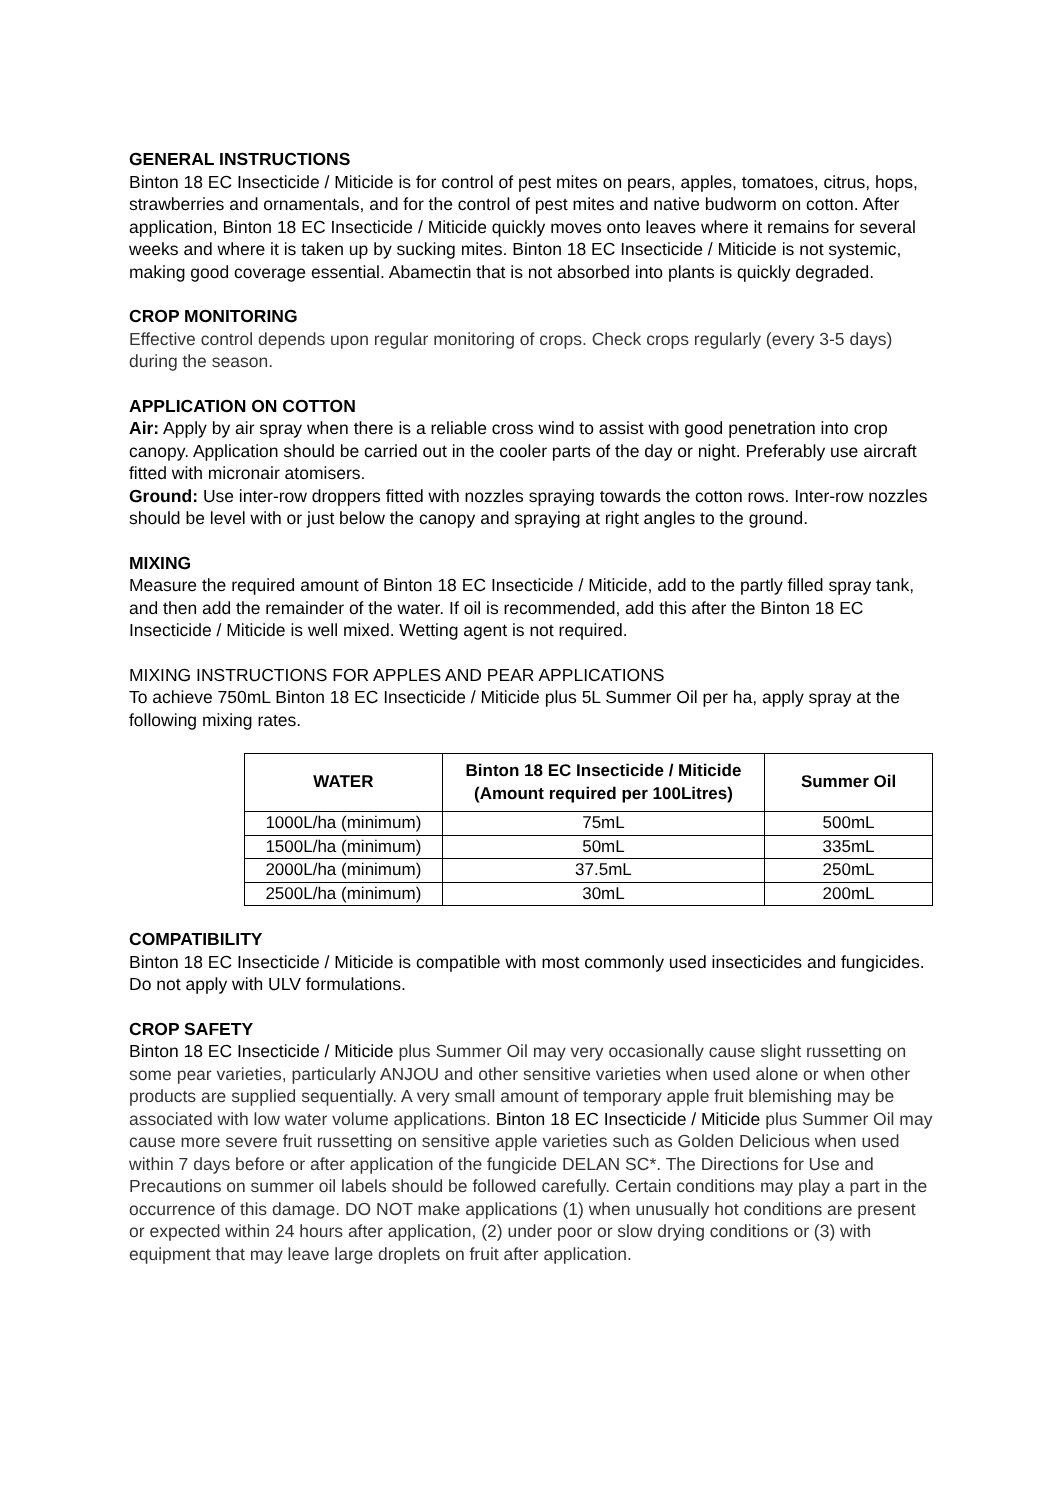GENERAL INSTRUCTIONS
Binton 18 EC Insecticide / Miticide is for control of pest mites on pears, apples, tomatoes, citrus, hops, strawberries and ornamentals, and for the control of pest mites and native budworm on cotton. After application, Binton 18 EC Insecticide / Miticide quickly moves onto leaves where it remains for several weeks and where it is taken up by sucking mites. Binton 18 EC Insecticide / Miticide is not systemic, making good coverage essential. Abamectin that is not absorbed into plants is quickly degraded.
CROP MONITORING
Effective control depends upon regular monitoring of crops. Check crops regularly (every 3-5 days) during the season.
APPLICATION ON COTTON
Air: Apply by air spray when there is a reliable cross wind to assist with good penetration into crop canopy. Application should be carried out in the cooler parts of the day or night. Preferably use aircraft fitted with micronair atomisers.
Ground: Use inter-row droppers fitted with nozzles spraying towards the cotton rows. Inter-row nozzles should be level with or just below the canopy and spraying at right angles to the ground.
MIXING
Measure the required amount of Binton 18 EC Insecticide / Miticide, add to the partly filled spray tank, and then add the remainder of the water. If oil is recommended, add this after the Binton 18 EC Insecticide / Miticide is well mixed. Wetting agent is not required.
MIXING INSTRUCTIONS FOR APPLES AND PEAR APPLICATIONS
To achieve 750mL Binton 18 EC Insecticide / Miticide plus 5L Summer Oil per ha, apply spray at the following mixing rates.
| WATER | Binton 18 EC Insecticide / Miticide (Amount required per 100Litres) | Summer Oil |
| --- | --- | --- |
| 1000L/ha (minimum) | 75mL | 500mL |
| 1500L/ha (minimum) | 50mL | 335mL |
| 2000L/ha (minimum) | 37.5mL | 250mL |
| 2500L/ha (minimum) | 30mL | 200mL |
COMPATIBILITY
Binton 18 EC Insecticide / Miticide is compatible with most commonly used insecticides and fungicides. Do not apply with ULV formulations.
CROP SAFETY
Binton 18 EC Insecticide / Miticide plus Summer Oil may very occasionally cause slight russetting on some pear varieties, particularly ANJOU and other sensitive varieties when used alone or when other products are supplied sequentially. A very small amount of temporary apple fruit blemishing may be associated with low water volume applications. Binton 18 EC Insecticide / Miticide plus Summer Oil may cause more severe fruit russetting on sensitive apple varieties such as Golden Delicious when used within 7 days before or after application of the fungicide DELAN SC*. The Directions for Use and Precautions on summer oil labels should be followed carefully. Certain conditions may play a part in the occurrence of this damage. DO NOT make applications (1) when unusually hot conditions are present or expected within 24 hours after application, (2) under poor or slow drying conditions or (3) with equipment that may leave large droplets on fruit after application.